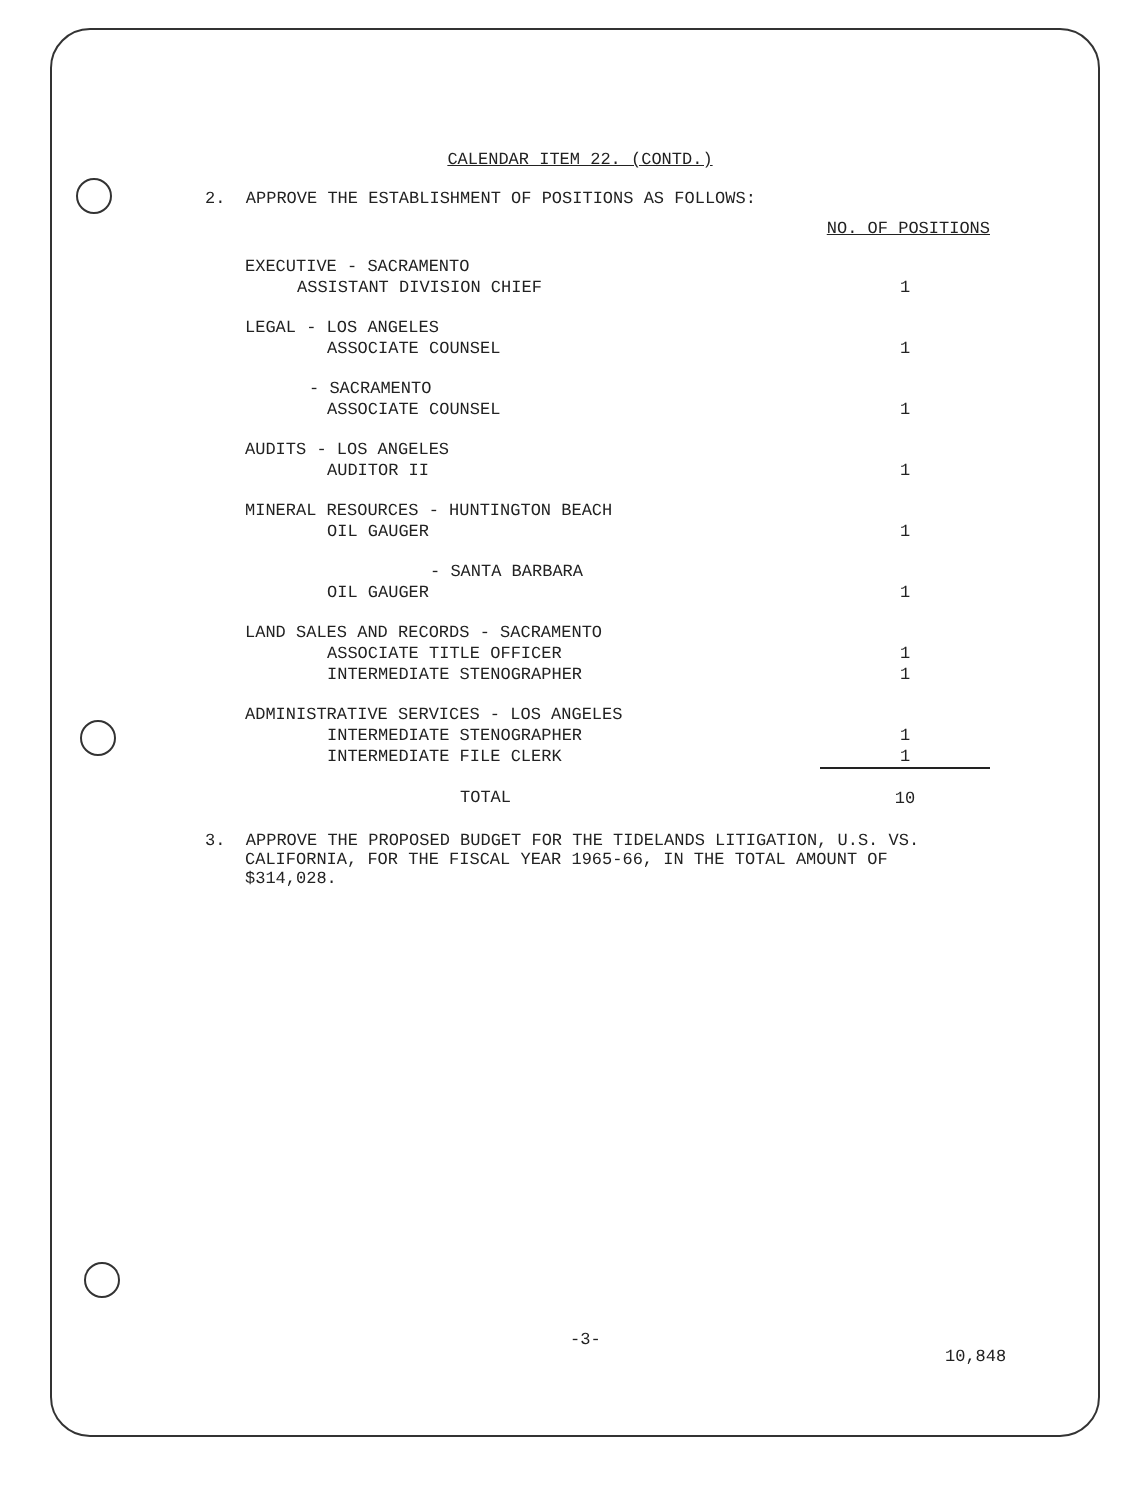CALENDAR ITEM 22. (CONTD.)
2. APPROVE THE ESTABLISHMENT OF POSITIONS AS FOLLOWS:
| | NO. OF POSITIONS |
| --- | --- |
| EXECUTIVE - SACRAMENTO | |
| ASSISTANT DIVISION CHIEF | 1 |
| LEGAL - LOS ANGELES | |
| ASSOCIATE COUNSEL | 1 |
| - SACRAMENTO | |
| ASSOCIATE COUNSEL | 1 |
| AUDITS - LOS ANGELES | |
| AUDITOR II | 1 |
| MINERAL RESOURCES - HUNTINGTON BEACH | |
| OIL GAUGER | 1 |
| - SANTA BARBARA | |
| OIL GAUGER | 1 |
| LAND SALES AND RECORDS - SACRAMENTO | |
| ASSOCIATE TITLE OFFICER | 1 |
| INTERMEDIATE STENOGRAPHER | 1 |
| ADMINISTRATIVE SERVICES - LOS ANGELES | |
| INTERMEDIATE STENOGRAPHER | 1 |
| INTERMEDIATE FILE CLERK | 1 |
| TOTAL | 10 |
3. APPROVE THE PROPOSED BUDGET FOR THE TIDELANDS LITIGATION, U.S. VS. CALIFORNIA, FOR THE FISCAL YEAR 1965-66, IN THE TOTAL AMOUNT OF $314,028.
-3-
10,848